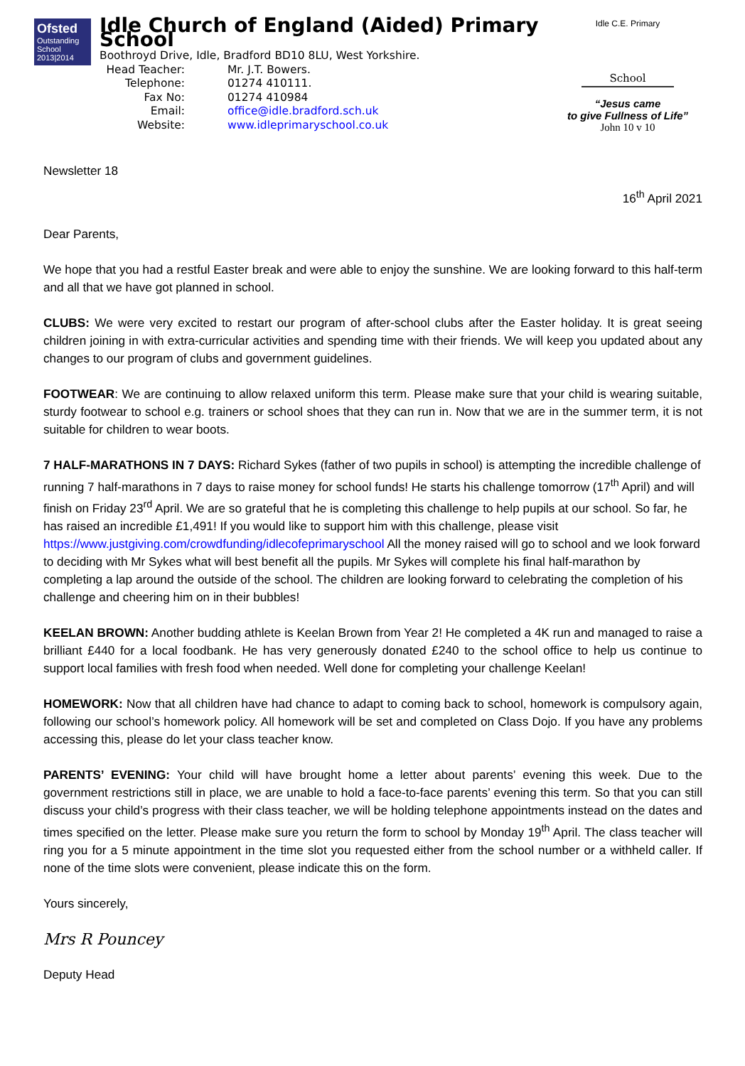Ofsted
Outstanding
School 2013|2014
Idle Church of England (Aided) Primary School
Boothroyd Drive, Idle, Bradford BD10 8LU, West Yorkshire.
| Head Teacher: | Mr. J.T. Bowers. |
| Telephone: | 01274 410111. |
| Fax No: | 01274 410984 |
| Email: | office@idle.bradford.sch.uk |
| Website: | www.idleprimaryschool.co.uk |
Idle C.E. Primary
School
“Jesus came
to give Fullness of Life”
John 10 v 10
Newsletter 18
16<sup>th</sup> April 2021
Dear Parents,
We hope that you had a restful Easter break and were able to enjoy the sunshine. We are looking forward to this half-term and all that we have got planned in school.
CLUBS: We were very excited to restart our program of after-school clubs after the Easter holiday. It is great seeing children joining in with extra-curricular activities and spending time with their friends. We will keep you updated about any changes to our program of clubs and government guidelines.
FOOTWEAR: We are continuing to allow relaxed uniform this term. Please make sure that your child is wearing suitable, sturdy footwear to school e.g. trainers or school shoes that they can run in. Now that we are in the summer term, it is not suitable for children to wear boots.
7 HALF-MARATHONS IN 7 DAYS: Richard Sykes (father of two pupils in school) is attempting the incredible challenge of running 7 half-marathons in 7 days to raise money for school funds! He starts his challenge tomorrow (17<sup>th</sup> April) and will finish on Friday 23<sup>rd</sup> April. We are so grateful that he is completing this challenge to help pupils at our school. So far, he has raised an incredible £1,491! If you would like to support him with this challenge, please visit https://www.justgiving.com/crowdfunding/idlecofeprimaryschool All the money raised will go to school and we look forward to deciding with Mr Sykes what will best benefit all the pupils. Mr Sykes will complete his final half-marathon by completing a lap around the outside of the school. The children are looking forward to celebrating the completion of his challenge and cheering him on in their bubbles!
KEELAN BROWN: Another budding athlete is Keelan Brown from Year 2! He completed a 4K run and managed to raise a brilliant £440 for a local foodbank. He has very generously donated £240 to the school office to help us continue to support local families with fresh food when needed. Well done for completing your challenge Keelan!
HOMEWORK: Now that all children have had chance to adapt to coming back to school, homework is compulsory again, following our school’s homework policy. All homework will be set and completed on Class Dojo. If you have any problems accessing this, please do let your class teacher know.
PARENTS’ EVENING: Your child will have brought home a letter about parents’ evening this week. Due to the government restrictions still in place, we are unable to hold a face-to-face parents’ evening this term. So that you can still discuss your child’s progress with their class teacher, we will be holding telephone appointments instead on the dates and times specified on the letter. Please make sure you return the form to school by Monday 19<sup>th</sup> April. The class teacher will ring you for a 5 minute appointment in the time slot you requested either from the school number or a withheld caller. If none of the time slots were convenient, please indicate this on the form.
Yours sincerely,
Mrs R Pouncey
Deputy Head